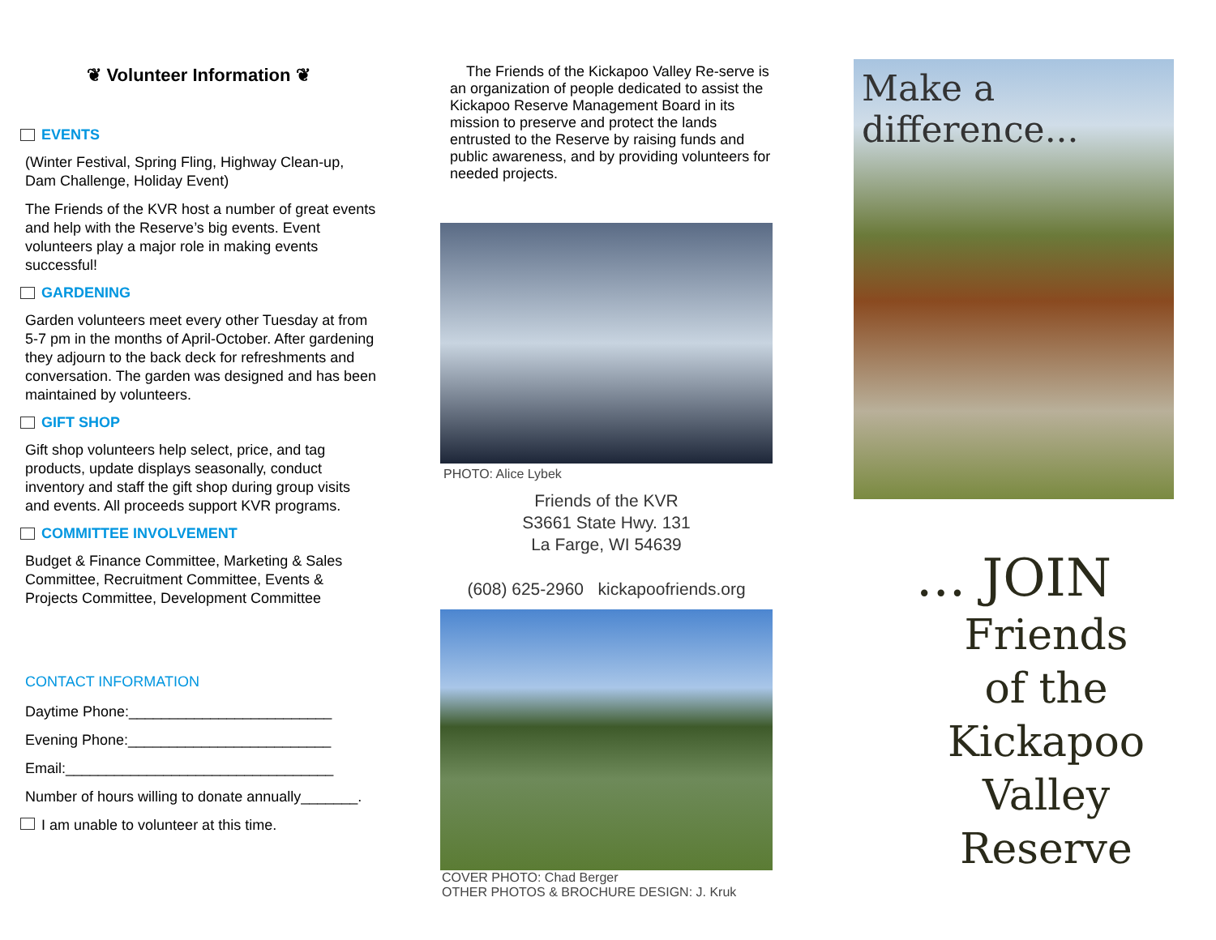❦ Volunteer Information ❦
EVENTS
(Winter Festival, Spring Fling, Highway Clean-up, Dam Challenge, Holiday Event)
The Friends of the KVR host a number of great events and help with the Reserve’s big events. Event volunteers play a major role in making events successful!
GARDENING
Garden volunteers meet every other Tuesday at from 5-7 pm in the months of April-October. After gardening they adjourn to the back deck for refreshments and conversation. The garden was designed and has been maintained by volunteers.
GIFT SHOP
Gift shop volunteers help select, price, and tag products, update displays seasonally, conduct inventory and staff the gift shop during group visits and events. All proceeds support KVR programs.
COMMITTEE INVOLVEMENT
Budget & Finance Committee, Marketing & Sales Committee, Recruitment Committee, Events & Projects Committee, Development Committee
CONTACT INFORMATION
Daytime Phone:_________________________
Evening Phone:_________________________
Email:_________________________________
Number of hours willing to donate annually_______.
I am unable to volunteer at this time.
The Friends of the Kickapoo Valley Re-serve is an organization of people dedicated to assist the Kickapoo Reserve Management Board in its mission to preserve and protect the lands entrusted to the Reserve by raising funds and public awareness, and by providing volunteers for needed projects.
PHOTO: Alice Lybek
Friends of the KVR
S3661 State Hwy. 131
La Farge, WI 54639
(608) 625-2960 kickapoofriends.org
COVER PHOTO: Chad Berger
OTHER PHOTOS & BROCHURE DESIGN: J. Kruk
Make a difference...
... JOIN
Friends
of the
Kickapoo
Valley
Reserve